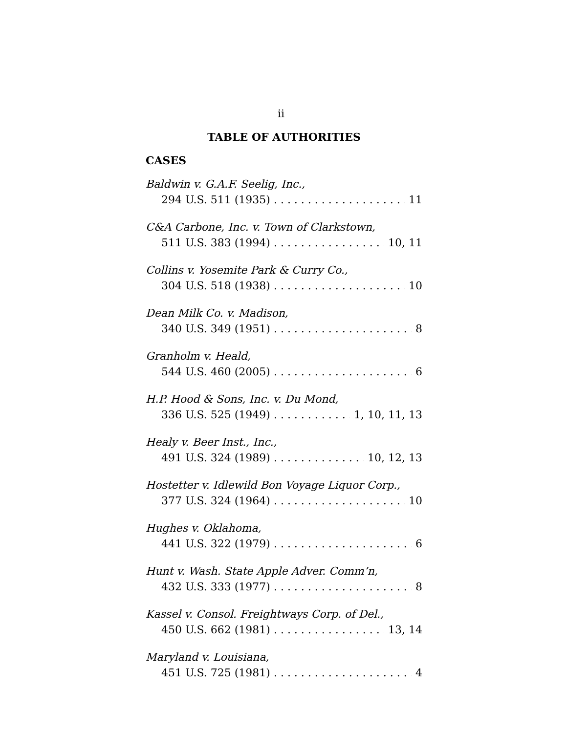ii
TABLE OF AUTHORITIES
CASES
Baldwin v. G.A.F. Seelig, Inc.,
294 U.S. 511 (1935) 11
C&A Carbone, Inc. v. Town of Clarkstown,
511 U.S. 383 (1994) 10, 11
Collins v. Yosemite Park & Curry Co.,
304 U.S. 518 (1938) 10
Dean Milk Co. v. Madison,
340 U.S. 349 (1951) 8
Granholm v. Heald,
544 U.S. 460 (2005) 6
H.P. Hood & Sons, Inc. v. Du Mond,
336 U.S. 525 (1949) 1, 10, 11, 13
Healy v. Beer Inst., Inc.,
491 U.S. 324 (1989) 10, 12, 13
Hostetter v. Idlewild Bon Voyage Liquor Corp.,
377 U.S. 324 (1964) 10
Hughes v. Oklahoma,
441 U.S. 322 (1979) 6
Hunt v. Wash. State Apple Adver. Comm’n,
432 U.S. 333 (1977) 8
Kassel v. Consol. Freightways Corp. of Del.,
450 U.S. 662 (1981) 13, 14
Maryland v. Louisiana,
451 U.S. 725 (1981) 4